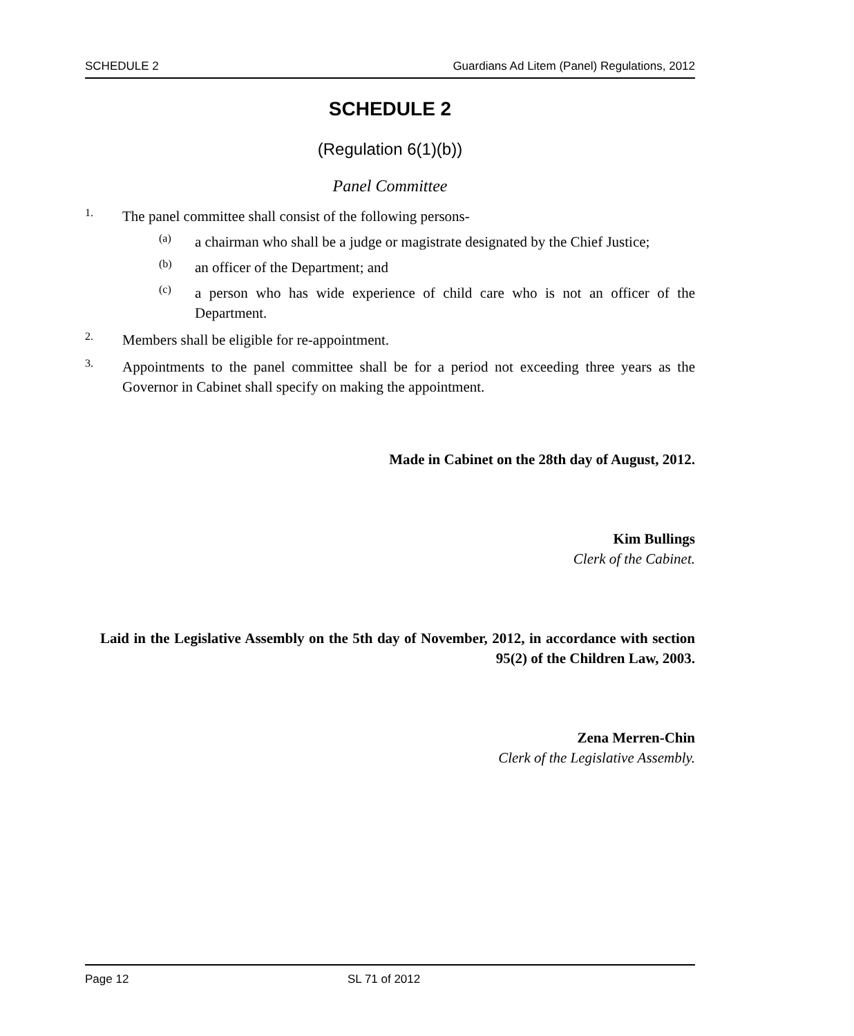SCHEDULE 2 Guardians Ad Litem (Panel) Regulations, 2012
SCHEDULE 2
(Regulation 6(1)(b))
Panel Committee
1.
The panel committee shall consist of the following persons-
(a)
a chairman who shall be a judge or magistrate designated by the Chief Justice;
(b)
an officer of the Department; and
(c)
a person who has wide experience of child care who is not an officer of the Department.
2.
Members shall be eligible for re-appointment.
3.
Appointments to the panel committee shall be for a period not exceeding three years as the Governor in Cabinet shall specify on making the appointment.
Made in Cabinet on the 28th day of August, 2012.
Kim Bullings
Clerk of the Cabinet.
Laid in the Legislative Assembly on the 5th day of November, 2012, in accordance with section 95(2) of the Children Law, 2003.
Zena Merren-Chin
Clerk of the Legislative Assembly.
Page 12 SL 71 of 2012